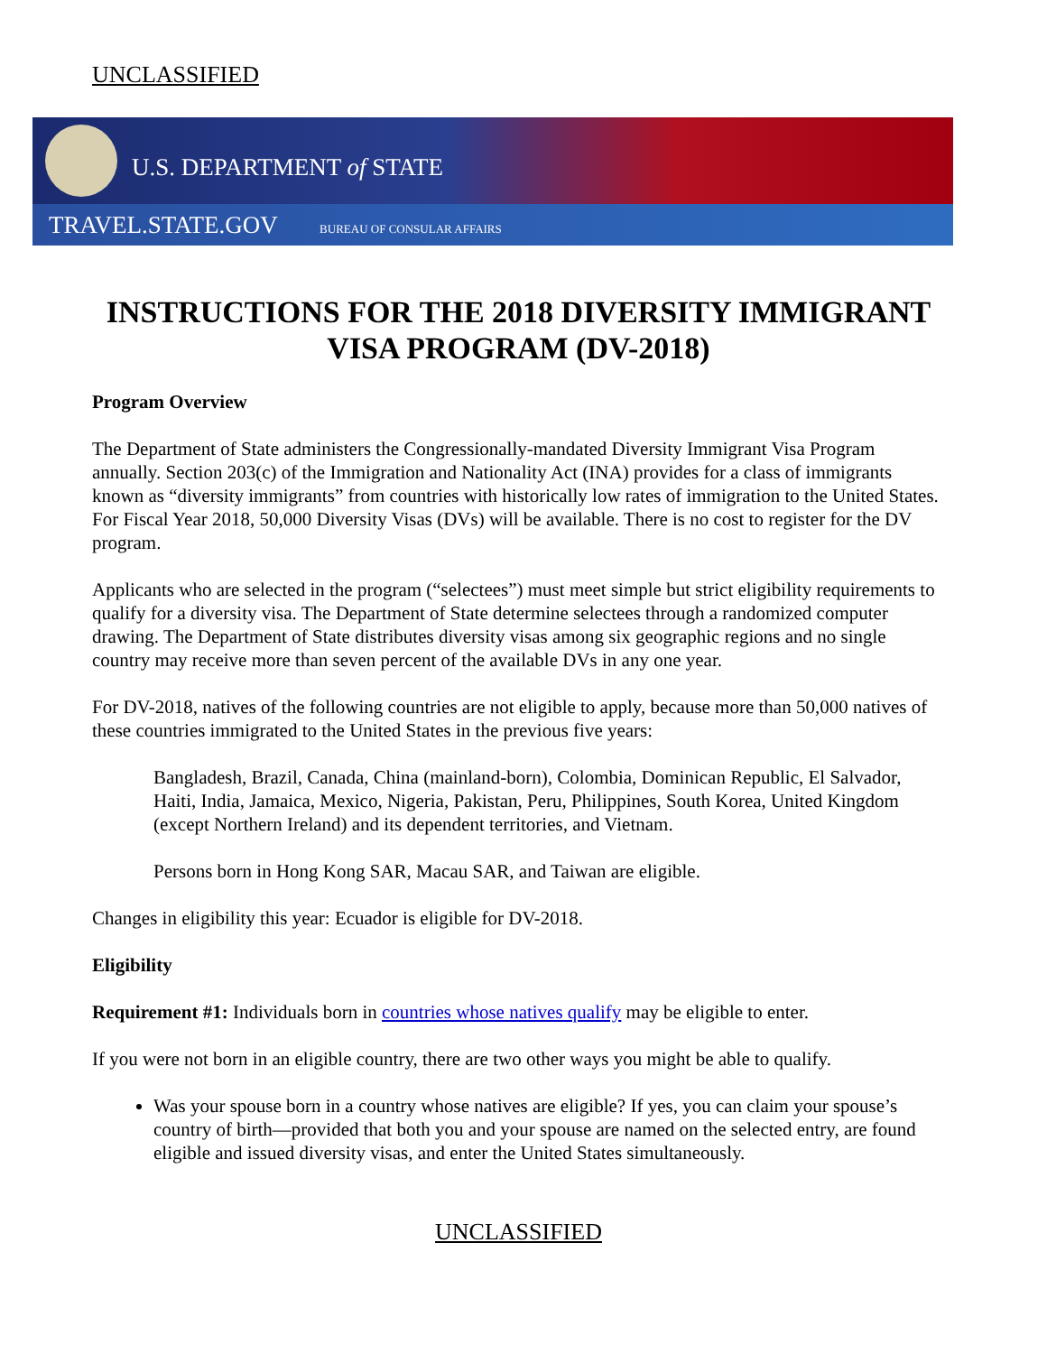UNCLASSIFIED
U.S. DEPARTMENT of STATE
TRAVEL.STATE.GOV BUREAU OF CONSULAR AFFAIRS
INSTRUCTIONS FOR THE 2018 DIVERSITY IMMIGRANT VISA PROGRAM (DV-2018)
Program Overview
The Department of State administers the Congressionally-mandated Diversity Immigrant Visa Program annually. Section 203(c) of the Immigration and Nationality Act (INA) provides for a class of immigrants known as “diversity immigrants” from countries with historically low rates of immigration to the United States. For Fiscal Year 2018, 50,000 Diversity Visas (DVs) will be available. There is no cost to register for the DV program.
Applicants who are selected in the program (“selectees”) must meet simple but strict eligibility requirements to qualify for a diversity visa. The Department of State determine selectees through a randomized computer drawing. The Department of State distributes diversity visas among six geographic regions and no single country may receive more than seven percent of the available DVs in any one year.
For DV-2018, natives of the following countries are not eligible to apply, because more than 50,000 natives of these countries immigrated to the United States in the previous five years:
Bangladesh, Brazil, Canada, China (mainland-born), Colombia, Dominican Republic, El Salvador, Haiti, India, Jamaica, Mexico, Nigeria, Pakistan, Peru, Philippines, South Korea, United Kingdom (except Northern Ireland) and its dependent territories, and Vietnam.
Persons born in Hong Kong SAR, Macau SAR, and Taiwan are eligible.
Changes in eligibility this year: Ecuador is eligible for DV-2018.
Eligibility
Requirement #1: Individuals born in countries whose natives qualify may be eligible to enter.
If you were not born in an eligible country, there are two other ways you might be able to qualify.
Was your spouse born in a country whose natives are eligible? If yes, you can claim your spouse’s country of birth—provided that both you and your spouse are named on the selected entry, are found eligible and issued diversity visas, and enter the United States simultaneously.
UNCLASSIFIED